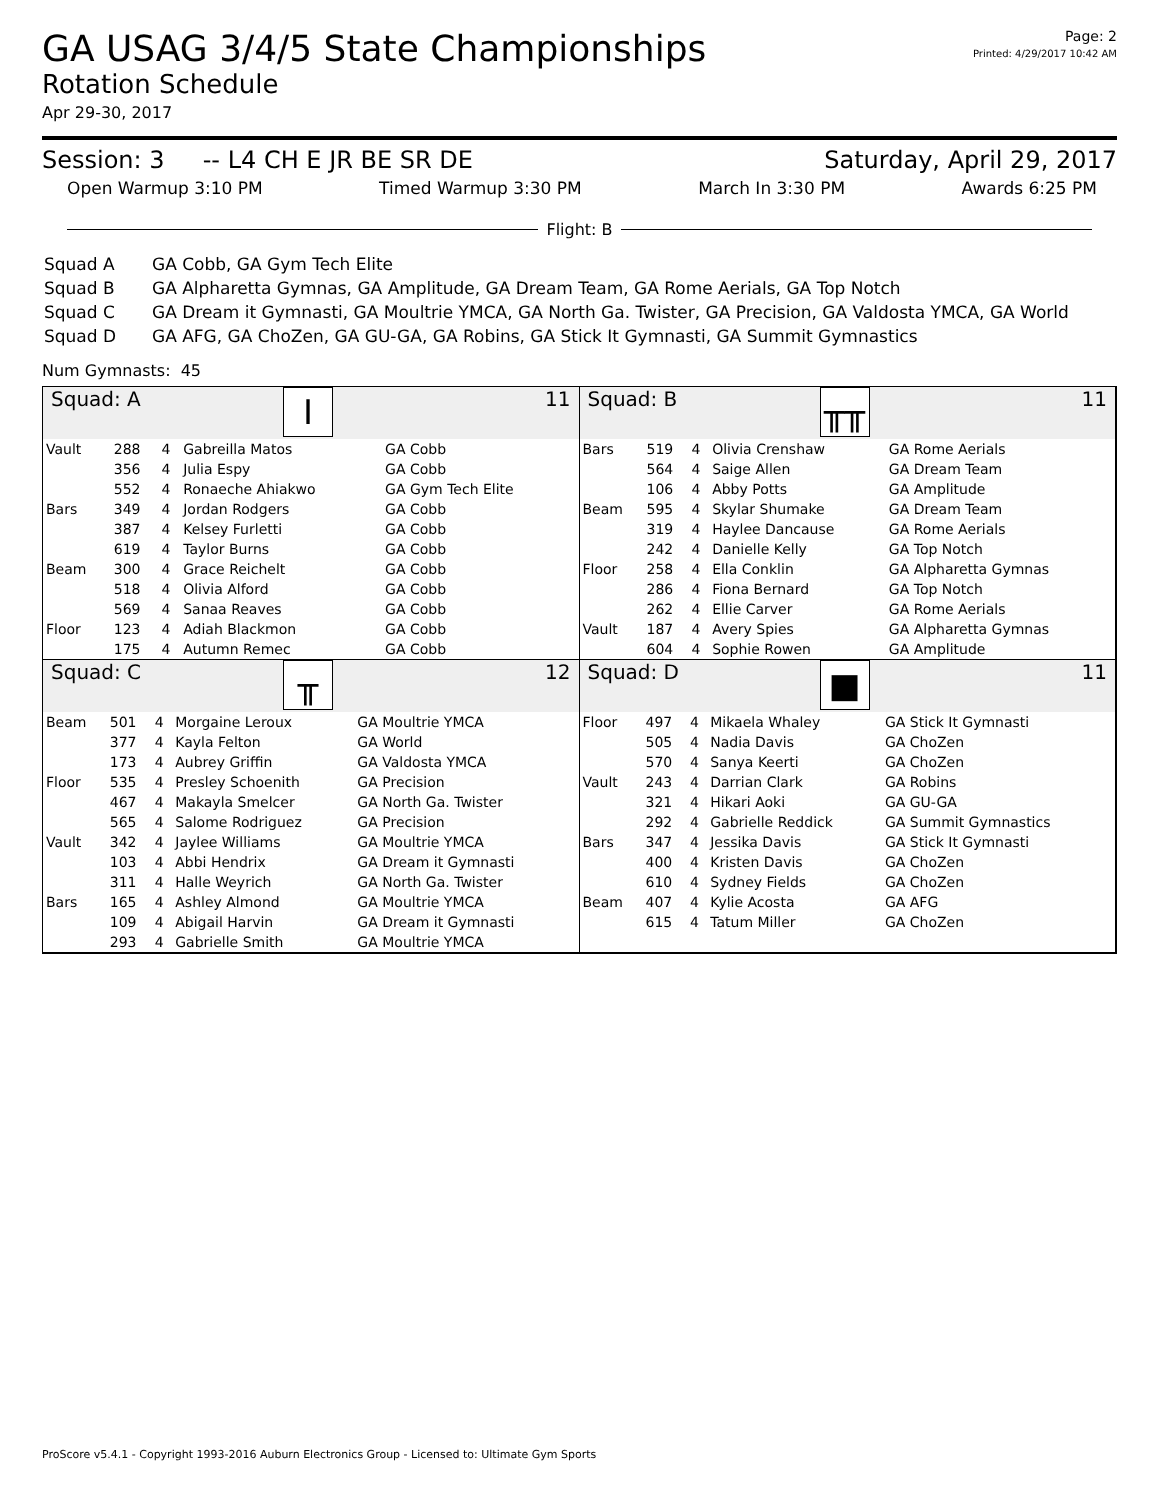GA USAG 3/4/5 State Championships
Rotation Schedule
Apr 29-30, 2017
Page: 2
Printed: 4/29/2017 10:42 AM
Session: 3 -- L4 CH E JR BE SR DE Saturday, April 29, 2017
Open Warmup 3:10 PM Timed Warmup 3:30 PM March In 3:30 PM Awards 6:25 PM
Flight: B
| Squad A | GA Cobb, GA Gym Tech Elite |
| Squad B | GA Alpharetta Gymnas, GA Amplitude, GA Dream Team, GA Rome Aerials, GA Top Notch |
| Squad C | GA Dream it Gymnasti, GA Moultrie YMCA, GA North Ga. Twister, GA Precision, GA Valdosta YMCA, GA World |
| Squad D | GA AFG, GA ChoZen, GA GU-GA, GA Robins, GA Stick It Gymnasti, GA Summit Gymnastics |
Num Gymnasts: 45
Squad: A I 11
| Vault | 288 | 4 | Gabreilla Matos | GA Cobb |
| | 356 | 4 | Julia Espy | GA Cobb |
| | 552 | 4 | Ronaeche Ahiakwo | GA Gym Tech Elite |
| Bars | 349 | 4 | Jordan Rodgers | GA Cobb |
| | 387 | 4 | Kelsey Furletti | GA Cobb |
| | 619 | 4 | Taylor Burns | GA Cobb |
| Beam | 300 | 4 | Grace Reichelt | GA Cobb |
| | 518 | 4 | Olivia Alford | GA Cobb |
| | 569 | 4 | Sanaa Reaves | GA Cobb |
| Floor | 123 | 4 | Adiah Blackmon | GA Cobb |
| | 175 | 4 | Autumn Remec | GA Cobb |
Squad: B ╥╥ 11
| Bars | 519 | 4 | Olivia Crenshaw | GA Rome Aerials |
| | 564 | 4 | Saige Allen | GA Dream Team |
| | 106 | 4 | Abby Potts | GA Amplitude |
| Beam | 595 | 4 | Skylar Shumake | GA Dream Team |
| | 319 | 4 | Haylee Dancause | GA Rome Aerials |
| | 242 | 4 | Danielle Kelly | GA Top Notch |
| Floor | 258 | 4 | Ella Conklin | GA Alpharetta Gymnas |
| | 286 | 4 | Fiona Bernard | GA Top Notch |
| | 262 | 4 | Ellie Carver | GA Rome Aerials |
| Vault | 187 | 4 | Avery Spies | GA Alpharetta Gymnas |
| | 604 | 4 | Sophie Rowen | GA Amplitude |
Squad: C ╥ 12
| Beam | 501 | 4 | Morgaine Leroux | GA Moultrie YMCA |
| | 377 | 4 | Kayla Felton | GA World |
| | 173 | 4 | Aubrey Griffin | GA Valdosta YMCA |
| Floor | 535 | 4 | Presley Schoenith | GA Precision |
| | 467 | 4 | Makayla Smelcer | GA North Ga. Twister |
| | 565 | 4 | Salome Rodriguez | GA Precision |
| Vault | 342 | 4 | Jaylee Williams | GA Moultrie YMCA |
| | 103 | 4 | Abbi Hendrix | GA Dream it Gymnasti |
| | 311 | 4 | Halle Weyrich | GA North Ga. Twister |
| Bars | 165 | 4 | Ashley Almond | GA Moultrie YMCA |
| | 109 | 4 | Abigail Harvin | GA Dream it Gymnasti |
| | 293 | 4 | Gabrielle Smith | GA Moultrie YMCA |
Squad: D ■ 11
| Floor | 497 | 4 | Mikaela Whaley | GA Stick It Gymnasti |
| | 505 | 4 | Nadia Davis | GA ChoZen |
| | 570 | 4 | Sanya Keerti | GA ChoZen |
| Vault | 243 | 4 | Darrian Clark | GA Robins |
| | 321 | 4 | Hikari Aoki | GA GU-GA |
| | 292 | 4 | Gabrielle Reddick | GA Summit Gymnastics |
| Bars | 347 | 4 | Jessika Davis | GA Stick It Gymnasti |
| | 400 | 4 | Kristen Davis | GA ChoZen |
| | 610 | 4 | Sydney Fields | GA ChoZen |
| Beam | 407 | 4 | Kylie Acosta | GA AFG |
| | 615 | 4 | Tatum Miller | GA ChoZen |
ProScore v5.4.1 - Copyright 1993-2016 Auburn Electronics Group - Licensed to: Ultimate Gym Sports